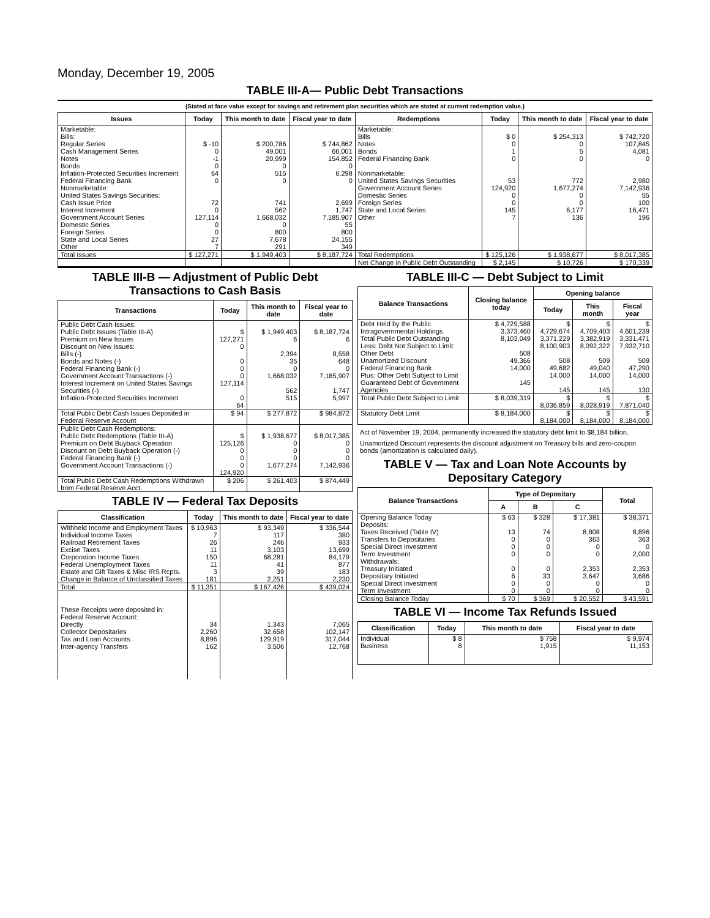Monday, December 19, 2005
TABLE III-A— Public Debt Transactions
(Stated at face value except for savings and retirement plan securities which are stated at current redemption value.)
| Issues | Today | This month to date | Fiscal year to date | Redemptions | Today | This month to date | Fiscal year to date |
| --- | --- | --- | --- | --- | --- | --- | --- |
| Marketable: Bills: Regular Series Cash Management Series Notes Bonds Inflation-Protected Securities Increment Federal Financing Bank Nonmarketable: United States Savings Securities: Cash Issue Price Interest Increment Government Account Series Domestic Series Foreign Series State and Local Series Other | $ -10 0 -1 0 64 0 72 0 127,114 0 0 27 7 | $ 200,786 49,001 20,999 0 515 0 741 562 1,668,032 0 800 7,678 291 | $ 744,862 66,001 154,852 0 6,298 0 2,699 1,747 7,185,907 55 800 24,155 349 | Marketable: Bills Notes Bonds Federal Financing Bank Nonmarketable: United States Savings Securities Government Account Series Domestic Series Foreign Series State and Local Series Other | $ 0 0 1 0 53 124,920 0 0 145 7 | $ 254,313 0 5 0 772 1,677,274 0 0 6,177 136 | $ 742,720 107,845 4,081 0 2,980 7,142,936 55 100 16,471 196 |
| Total Issues | $ 127,271 | $ 1,949,403 | $ 8,187,724 | Total Redemptions | $ 125,126 | $ 1,938,677 | $ 8,017,385 |
| | | | | Net Change in Public Debt Outstanding | $ 2,145 | $ 10,726 | $ 170,339 |
TABLE III-B — Adjustment of Public Debt Transactions to Cash Basis
| Transactions | Today | This month to date | Fiscal year to date |
| --- | --- | --- | --- |
| Public Debt Cash Issues: Public Debt Issues (Table III-A) Premium on New Issues Discount on New Issues: Bills (-) Bonds and Notes (-) Federal Financing Bank (-) Government Account Transactions (-) Interest Increment on United States Savings Securities (-) Inflation-Protected Securities Increment | $ 127,271 0 0 0 0 127,114 0 64 | $ 1,949,403 6 2,394 35 0 1,668,032 562 515 | $ 8,187,724 6 8,558 648 0 7,185,907 1,747 5,997 |
| Total Public Debt Cash Issues Deposited in Federal Reserve Account | $ 94 | $ 277,872 | $ 984,872 |
| Public Debt Cash Redemptions: Public Debt Redemptions (Table III-A) Premium on Debt Buyback Operation Discount on Debt Buyback Operation (-) Federal Financing Bank (-) Government Account Transactions (-) | $ 125,126 0 0 0 124,920 | $ 1,938,677 0 0 0 1,677,274 | $ 8,017,385 0 0 0 7,142,936 |
| Total Public Debt Cash Redemptions Withdrawn from Federal Reserve Acct. | $ 206 | $ 261,403 | $ 874,449 |
TABLE IV — Federal Tax Deposits
| Classification | Today | This month to date | Fiscal year to date |
| --- | --- | --- | --- |
| Withheld Income and Employment Taxes Individual Income Taxes Railroad Retirement Taxes Excise Taxes Corporation Income Taxes Federal Unemployment Taxes Estate and Gift Taxes & Misc IRS Rcpts. Change in Balance of Unclassified Taxes | $ 10,963 7 26 11 150 11 3 181 | $ 93,349 117 246 3,103 68,281 41 39 2,251 | $ 336,544 380 933 13,699 84,179 877 183 2,230 |
| Total | $ 11,351 | $ 167,426 | $ 439,024 |
| These Receipts were deposited in: Federal Reserve Account: Directly Collector Depositaries Tax and Loan Accounts Inter-agency Transfers | 34 2,260 8,896 162 | 1,343 32,658 129,919 3,506 | 7,065 102,147 317,044 12,768 |
TABLE III-C — Debt Subject to Limit
| Balance Transactions | Closing balance today | Opening balance | | |
| --- | --- | --- | --- | --- |
| | | Today | This month | Fiscal year |
| Debt Held by the Public Intragovernmental Holdings Total Public Debt Outstanding Less: Debt Not Subject to Limit: Other Debt Unamortized Discount Federal Financing Bank Plus: Other Debt Subject to Limit Guaranteed Debt of Government Agencies | $ 4,729,588 3,373,460 8,103,049 508 49,366 14,000 145 | $ 4,729,674 3,371,229 8,100,903 508 49,682 14,000 145 | $ 4,709,403 3,382,919 8,092,322 509 49,040 14,000 145 | $ 4,601,239 3,331,471 7,932,710 509 47,290 14,000 130 |
| Total Public Debt Subject to Limit | $ 8,039,319 | $ 8,036,859 | $ 8,028,919 | $ 7,871,040 |
| Statutory Debt Limit | $ 8,184,000 | $ 8,184,000 | $ 8,184,000 | $ 8,184,000 |
Act of November 19, 2004, permanently increased the statutory debt limit to $8,184 billion.
Unamortized Discount represents the discount adjustment on Treasury bills and zero-coupon bonds (amortization is calculated daily).
TABLE V — Tax and Loan Note Accounts by Depositary Category
| Balance Transactions | Type of Depositary | | | Total |
| --- | --- | --- | --- | --- |
| | A | B | C | |
| Opening Balance Today Deposits: Taxes Received (Table IV) Transfers to Depositaries Special Direct Investment Term Investment Withdrawals: Treasury Initiated Depositary Initiated Special Direct Investment Term Investment | $ 63 13 0 0 0 0 6 0 0 | $ 328 74 0 0 0 0 33 0 0 | $ 17,381 8,808 363 0 0 2,353 3,647 0 0 | $ 38,371 8,896 363 0 2,000 2,353 3,686 0 0 |
| Closing Balance Today | $ 70 | $ 369 | $ 20,552 | $ 43,591 |
TABLE VI — Income Tax Refunds Issued
| Classification | Today | This month to date | Fiscal year to date |
| --- | --- | --- | --- |
| Individual Business | $ 8 8 | $ 758 1,915 | $ 9,974 11,153 |